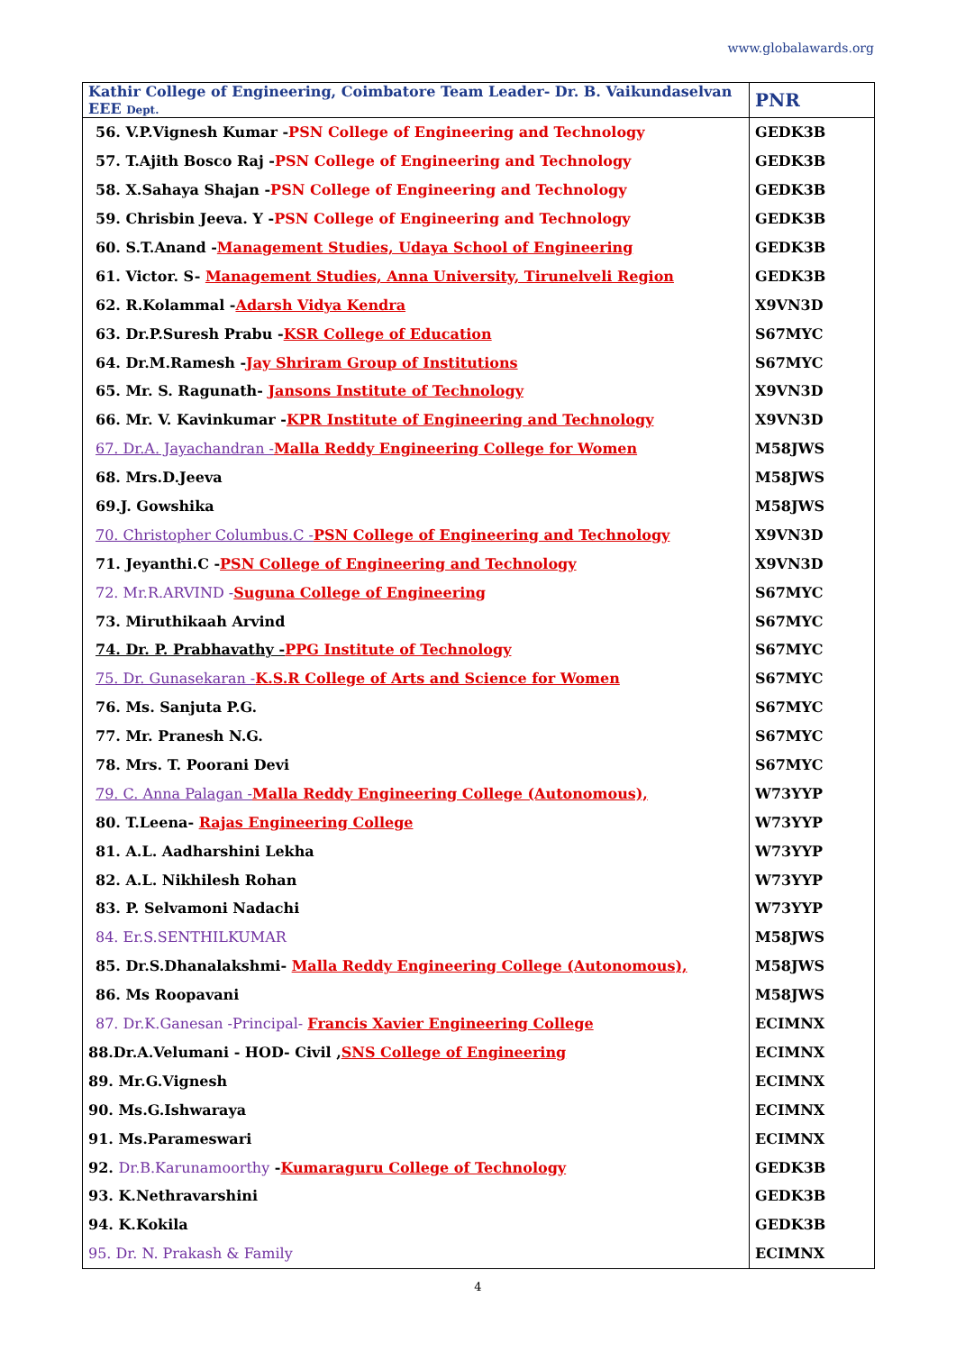www.globalawards.org
| Kathir College of Engineering, Coimbatore Team Leader- Dr. B. Vaikundaselvan EEE Dept. | PNR |
| --- | --- |
| 56. V.P.Vignesh Kumar - PSN College of Engineering and Technology | GEDK3B |
| 57. T.Ajith Bosco Raj - PSN College of Engineering and Technology | GEDK3B |
| 58. X.Sahaya Shajan - PSN College of Engineering and Technology | GEDK3B |
| 59. Chrisbin Jeeva. Y - PSN College of Engineering and Technology | GEDK3B |
| 60. S.T.Anand - Management Studies, Udaya School of Engineering | GEDK3B |
| 61. Victor. S- Management Studies, Anna University, Tirunelveli Region | GEDK3B |
| 62. R.Kolammal - Adarsh Vidya Kendra | X9VN3D |
| 63. Dr.P.Suresh Prabu - KSR College of Education | S67MYC |
| 64. Dr.M.Ramesh - Jay Shriram Group of Institutions | S67MYC |
| 65. Mr. S. Ragunath- Jansons Institute of Technology | X9VN3D |
| 66. Mr. V. Kavinkumar - KPR Institute of Engineering and Technology | X9VN3D |
| 67. Dr.A. Jayachandran - Malla Reddy Engineering College for Women | M58JWS |
| 68. Mrs.D.Jeeva | M58JWS |
| 69.J. Gowshika | M58JWS |
| 70. Christopher Columbus.C - PSN College of Engineering and Technology | X9VN3D |
| 71. Jeyanthi.C - PSN College of Engineering and Technology | X9VN3D |
| 72. Mr.R.ARVIND - Suguna College of Engineering | S67MYC |
| 73. Miruthikaah Arvind | S67MYC |
| 74. Dr. P. Prabhavathy - PPG Institute of Technology | S67MYC |
| 75. Dr. Gunasekaran - K.S.R College of Arts and Science for Women | S67MYC |
| 76. Ms. Sanjuta P.G. | S67MYC |
| 77. Mr. Pranesh N.G. | S67MYC |
| 78. Mrs. T. Poorani Devi | S67MYC |
| 79. C. Anna Palagan - Malla Reddy Engineering College (Autonomous), | W73YYP |
| 80. T.Leena- Rajas Engineering College | W73YYP |
| 81. A.L. Aadharshini Lekha | W73YYP |
| 82. A.L. Nikhilesh Rohan | W73YYP |
| 83. P. Selvamoni Nadachi | W73YYP |
| 84. Er.S.SENTHILKUMAR | M58JWS |
| 85. Dr.S.Dhanalakshmi- Malla Reddy Engineering College (Autonomous), | M58JWS |
| 86. Ms Roopavani | M58JWS |
| 87. Dr.K.Ganesan -Principal- Francis Xavier Engineering College | ECIMNX |
| 88.Dr.A.Velumani - HOD- Civil , SNS College of Engineering | ECIMNX |
| 89. Mr.G.Vignesh | ECIMNX |
| 90. Ms.G.Ishwaraya | ECIMNX |
| 91. Ms.Parameswari | ECIMNX |
| 92. Dr.B.Karunamoorthy - Kumaraguru College of Technology | GEDK3B |
| 93. K.Nethravarshini | GEDK3B |
| 94. K.Kokila | GEDK3B |
| 95. Dr. N. Prakash & Family | ECIMNX |
4